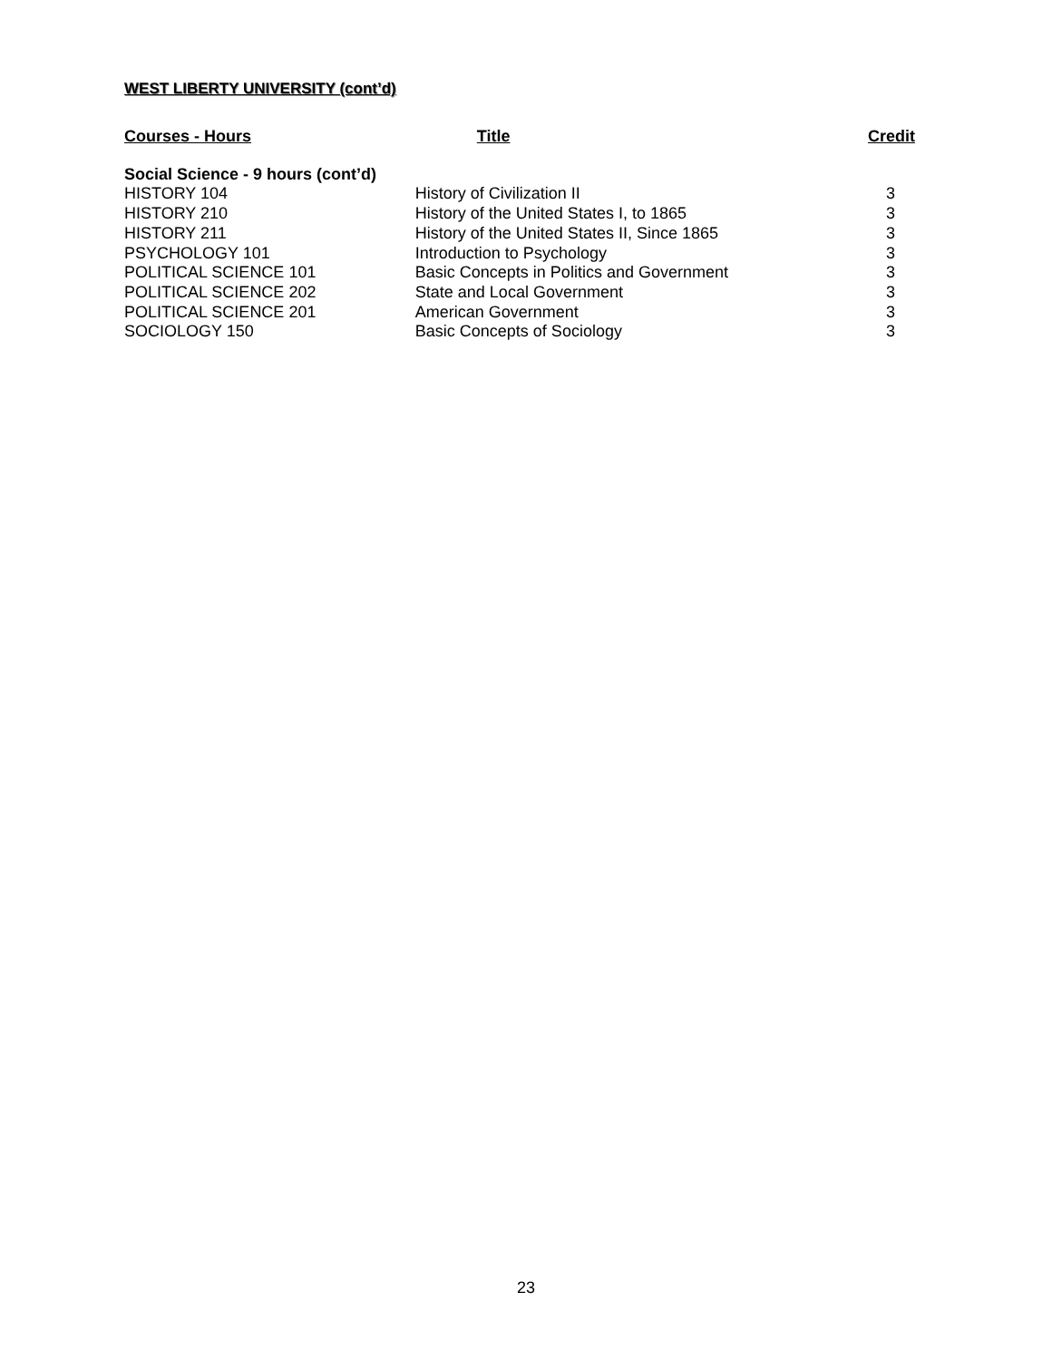WEST LIBERTY UNIVERSITY (cont’d)
| Courses - Hours | Title | Credit |
| --- | --- | --- |
| Social Science - 9 hours (cont’d) | | |
| HISTORY 104 | History of Civilization II | 3 |
| HISTORY 210 | History of the United States I, to 1865 | 3 |
| HISTORY 211 | History of the United States II, Since 1865 | 3 |
| PSYCHOLOGY 101 | Introduction to Psychology | 3 |
| POLITICAL SCIENCE 101 | Basic Concepts in Politics and Government | 3 |
| POLITICAL SCIENCE 202 | State and Local Government | 3 |
| POLITICAL SCIENCE 201 | American Government | 3 |
| SOCIOLOGY 150 | Basic Concepts of Sociology | 3 |
23